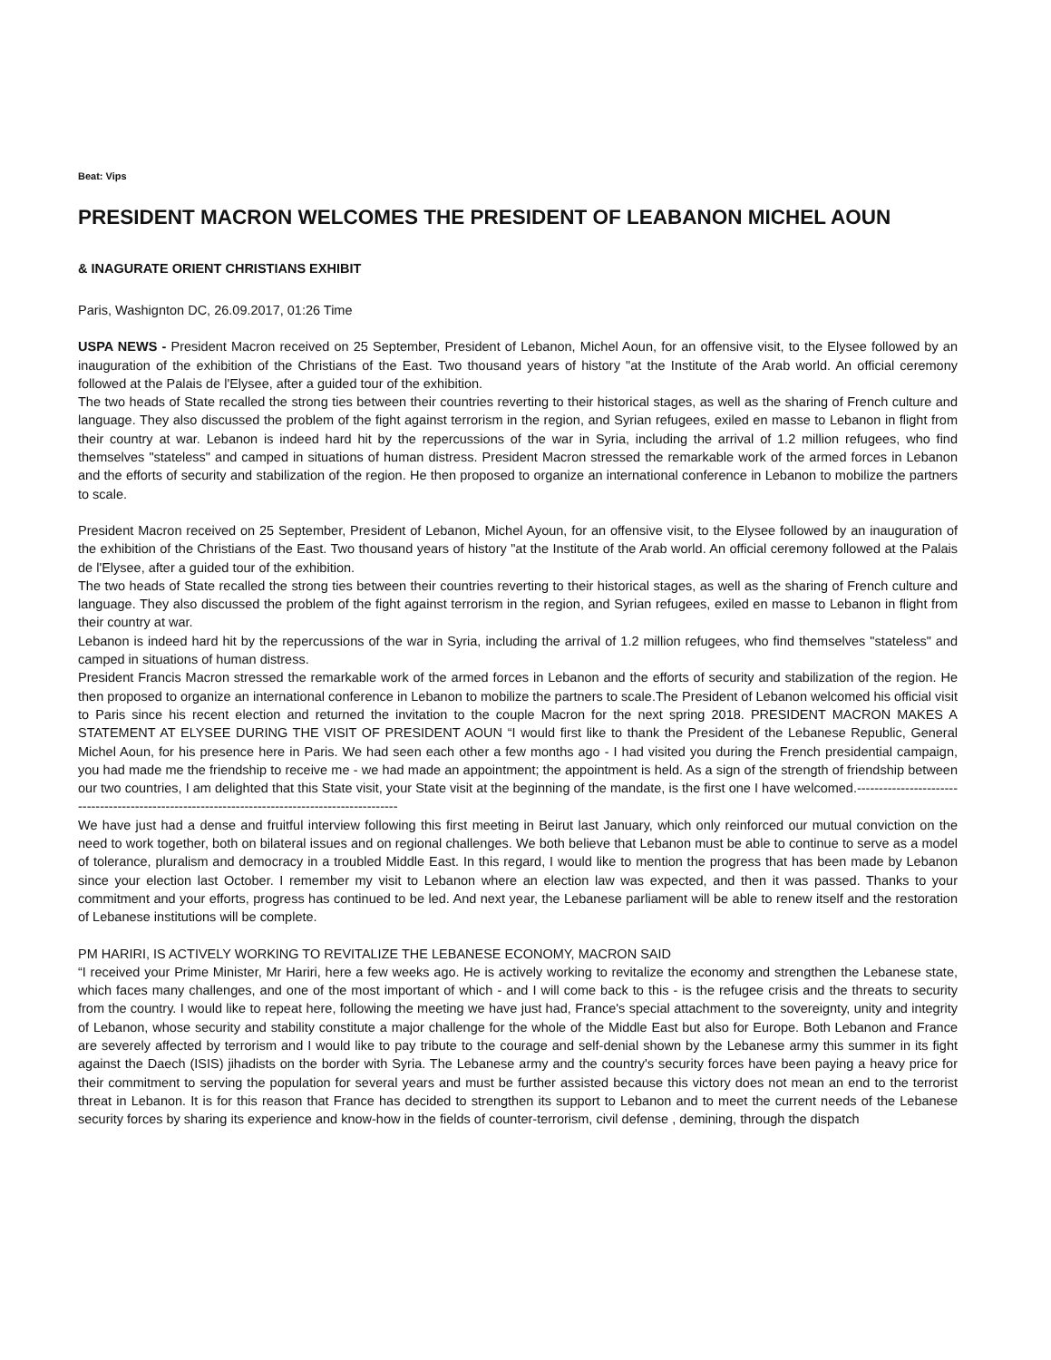Beat: Vips
PRESIDENT MACRON WELCOMES THE PRESIDENT OF LEABANON MICHEL AOUN
& INAGURATE ORIENT CHRISTIANS EXHIBIT
Paris, Washignton DC, 26.09.2017, 01:26 Time
USPA NEWS - President Macron received on 25 September, President of Lebanon, Michel Aoun, for an offensive visit, to the Elysee followed by an inauguration of the exhibition of the Christians of the East. Two thousand years of history "at the Institute of the Arab world. An official ceremony followed at the Palais de l'Elysee, after a guided tour of the exhibition.
The two heads of State recalled the strong ties between their countries reverting to their historical stages, as well as the sharing of French culture and language. They also discussed the problem of the fight against terrorism in the region, and Syrian refugees, exiled en masse to Lebanon in flight from their country at war. Lebanon is indeed hard hit by the repercussions of the war in Syria, including the arrival of 1.2 million refugees, who find themselves "stateless" and camped in situations of human distress. President Macron stressed the remarkable work of the armed forces in Lebanon and the efforts of security and stabilization of the region. He then proposed to organize an international conference in Lebanon to mobilize the partners to scale.
President Macron received on 25 September, President of Lebanon, Michel Ayoun, for an offensive visit, to the Elysee followed by an inauguration of the exhibition of the Christians of the East. Two thousand years of history "at the Institute of the Arab world. An official ceremony followed at the Palais de l'Elysee, after a guided tour of the exhibition.
The two heads of State recalled the strong ties between their countries reverting to their historical stages, as well as the sharing of French culture and language. They also discussed the problem of the fight against terrorism in the region, and Syrian refugees, exiled en masse to Lebanon in flight from their country at war.
Lebanon is indeed hard hit by the repercussions of the war in Syria, including the arrival of 1.2 million refugees, who find themselves "stateless" and camped in situations of human distress.
President Francis Macron stressed the remarkable work of the armed forces in Lebanon and the efforts of security and stabilization of the region. He then proposed to organize an international conference in Lebanon to mobilize the partners to scale.The President of Lebanon welcomed his official visit to Paris since his recent election and returned the invitation to the couple Macron for the next spring 2018. PRESIDENT MACRON MAKES A STATEMENT AT ELYSEE DURING THE VISIT OF PRESIDENT AOUN “I would first like to thank the President of the Lebanese Republic, General Michel Aoun, for his presence here in Paris. We had seen each other a few months ago - I had visited you during the French presidential campaign, you had made me the friendship to receive me - we had made an appointment; the appointment is held. As a sign of the strength of friendship between our two countries, I am delighted that this State visit, your State visit at the beginning of the mandate, is the first one I have welcomed.------------------------------------------------------------------------------------------------
We have just had a dense and fruitful interview following this first meeting in Beirut last January, which only reinforced our mutual conviction on the need to work together, both on bilateral issues and on regional challenges. We both believe that Lebanon must be able to continue to serve as a model of tolerance, pluralism and democracy in a troubled Middle East. In this regard, I would like to mention the progress that has been made by Lebanon since your election last October. I remember my visit to Lebanon where an election law was expected, and then it was passed. Thanks to your commitment and your efforts, progress has continued to be led. And next year, the Lebanese parliament will be able to renew itself and the restoration of Lebanese institutions will be complete.
PM HARIRI, IS ACTIVELY WORKING TO REVITALIZE THE LEBANESE ECONOMY, MACRON SAID
“I received your Prime Minister, Mr Hariri, here a few weeks ago. He is actively working to revitalize the economy and strengthen the Lebanese state, which faces many challenges, and one of the most important of which - and I will come back to this - is the refugee crisis and the threats to security from the country. I would like to repeat here, following the meeting we have just had, France's special attachment to the sovereignty, unity and integrity of Lebanon, whose security and stability constitute a major challenge for the whole of the Middle East but also for Europe. Both Lebanon and France are severely affected by terrorism and I would like to pay tribute to the courage and self-denial shown by the Lebanese army this summer in its fight against the Daech (ISIS) jihadists on the border with Syria. The Lebanese army and the country's security forces have been paying a heavy price for their commitment to serving the population for several years and must be further assisted because this victory does not mean an end to the terrorist threat in Lebanon. It is for this reason that France has decided to strengthen its support to Lebanon and to meet the current needs of the Lebanese security forces by sharing its experience and know-how in the fields of counter-terrorism, civil defense , demining, through the dispatch